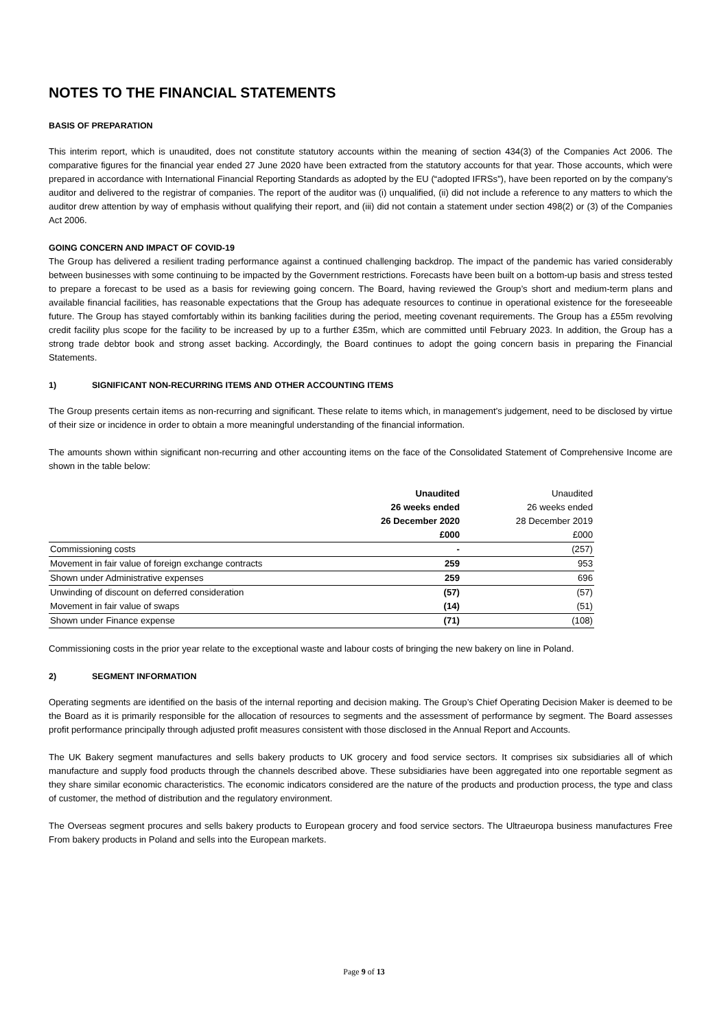NOTES TO THE FINANCIAL STATEMENTS
BASIS OF PREPARATION
This interim report, which is unaudited, does not constitute statutory accounts within the meaning of section 434(3) of the Companies Act 2006. The comparative figures for the financial year ended 27 June 2020 have been extracted from the statutory accounts for that year. Those accounts, which were prepared in accordance with International Financial Reporting Standards as adopted by the EU (“adopted IFRSs”), have been reported on by the company's auditor and delivered to the registrar of companies. The report of the auditor was (i) unqualified, (ii) did not include a reference to any matters to which the auditor drew attention by way of emphasis without qualifying their report, and (iii) did not contain a statement under section 498(2) or (3) of the Companies Act 2006.
GOING CONCERN AND IMPACT OF COVID-19
The Group has delivered a resilient trading performance against a continued challenging backdrop. The impact of the pandemic has varied considerably between businesses with some continuing to be impacted by the Government restrictions. Forecasts have been built on a bottom-up basis and stress tested to prepare a forecast to be used as a basis for reviewing going concern. The Board, having reviewed the Group’s short and medium-term plans and available financial facilities, has reasonable expectations that the Group has adequate resources to continue in operational existence for the foreseeable future. The Group has stayed comfortably within its banking facilities during the period, meeting covenant requirements. The Group has a £55m revolving credit facility plus scope for the facility to be increased by up to a further £35m, which are committed until February 2023. In addition, the Group has a strong trade debtor book and strong asset backing. Accordingly, the Board continues to adopt the going concern basis in preparing the Financial Statements.
1) SIGNIFICANT NON-RECURRING ITEMS AND OTHER ACCOUNTING ITEMS
The Group presents certain items as non-recurring and significant. These relate to items which, in management’s judgement, need to be disclosed by virtue of their size or incidence in order to obtain a more meaningful understanding of the financial information.
The amounts shown within significant non-recurring and other accounting items on the face of the Consolidated Statement of Comprehensive Income are shown in the table below:
| | Unaudited 26 weeks ended 26 December 2020 £000 | Unaudited 26 weeks ended 28 December 2019 £000 |
| --- | --- | --- |
| Commissioning costs | - | (257) |
| Movement in fair value of foreign exchange contracts | 259 | 953 |
| Shown under Administrative expenses | 259 | 696 |
| Unwinding of discount on deferred consideration | (57) | (57) |
| Movement in fair value of swaps | (14) | (51) |
| Shown under Finance expense | (71) | (108) |
Commissioning costs in the prior year relate to the exceptional waste and labour costs of bringing the new bakery on line in Poland.
2) SEGMENT INFORMATION
Operating segments are identified on the basis of the internal reporting and decision making. The Group’s Chief Operating Decision Maker is deemed to be the Board as it is primarily responsible for the allocation of resources to segments and the assessment of performance by segment. The Board assesses profit performance principally through adjusted profit measures consistent with those disclosed in the Annual Report and Accounts.
The UK Bakery segment manufactures and sells bakery products to UK grocery and food service sectors. It comprises six subsidiaries all of which manufacture and supply food products through the channels described above. These subsidiaries have been aggregated into one reportable segment as they share similar economic characteristics. The economic indicators considered are the nature of the products and production process, the type and class of customer, the method of distribution and the regulatory environment.
The Overseas segment procures and sells bakery products to European grocery and food service sectors. The Ultraeuropa business manufactures Free From bakery products in Poland and sells into the European markets.
Page 9 of 13